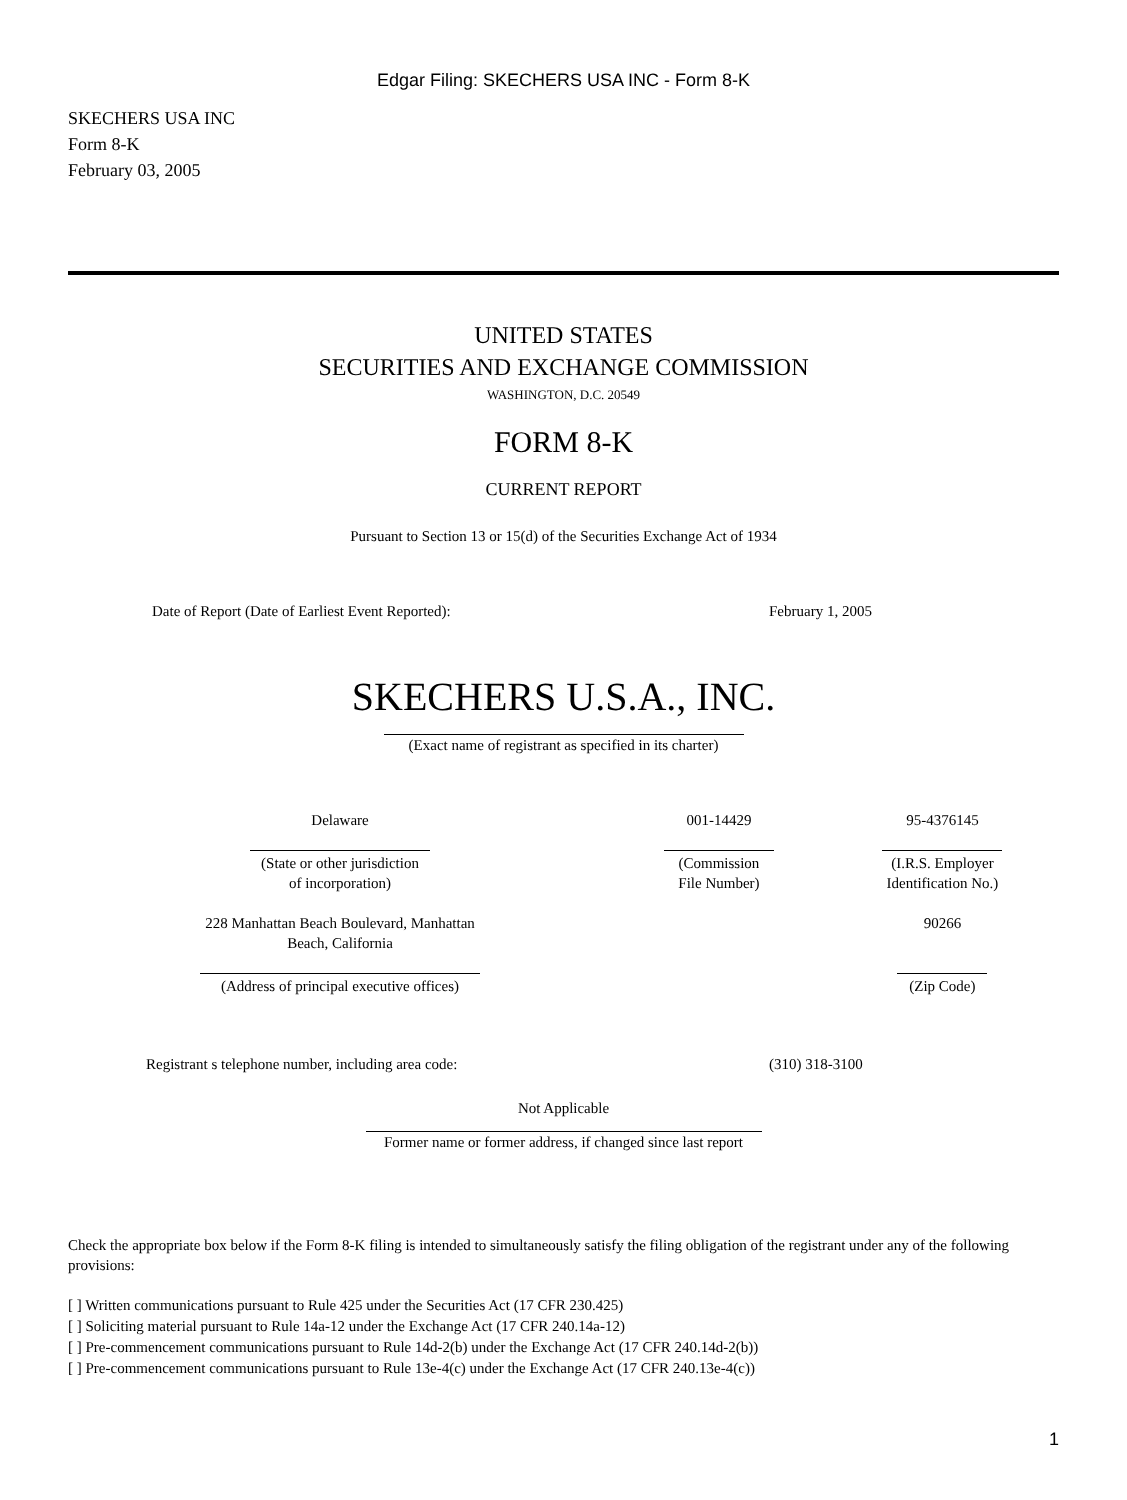Edgar Filing: SKECHERS USA INC - Form 8-K
SKECHERS USA INC
Form 8-K
February 03, 2005
UNITED STATES
SECURITIES AND EXCHANGE COMMISSION
WASHINGTON, D.C. 20549
FORM 8-K
CURRENT REPORT
Pursuant to Section 13 or 15(d) of the Securities Exchange Act of 1934
| Date of Report (Date of Earliest Event Reported): | February 1, 2005 |
SKECHERS U.S.A., INC.
(Exact name of registrant as specified in its charter)
| Delaware | 001-14429 | 95-4376145 |
| (State or other jurisdiction of incorporation) | (Commission File Number) | (I.R.S. Employer Identification No.) |
| 228 Manhattan Beach Boulevard, Manhattan Beach, California | | 90266 |
| (Address of principal executive offices) | | (Zip Code) |
| Registrant s telephone number, including area code: | (310) 318-3100 |
Not Applicable
Former name or former address, if changed since last report
Check the appropriate box below if the Form 8-K filing is intended to simultaneously satisfy the filing obligation of the registrant under any of the following provisions:
[ ] Written communications pursuant to Rule 425 under the Securities Act (17 CFR 230.425)
[ ] Soliciting material pursuant to Rule 14a-12 under the Exchange Act (17 CFR 240.14a-12)
[ ] Pre-commencement communications pursuant to Rule 14d-2(b) under the Exchange Act (17 CFR 240.14d-2(b))
[ ] Pre-commencement communications pursuant to Rule 13e-4(c) under the Exchange Act (17 CFR 240.13e-4(c))
1